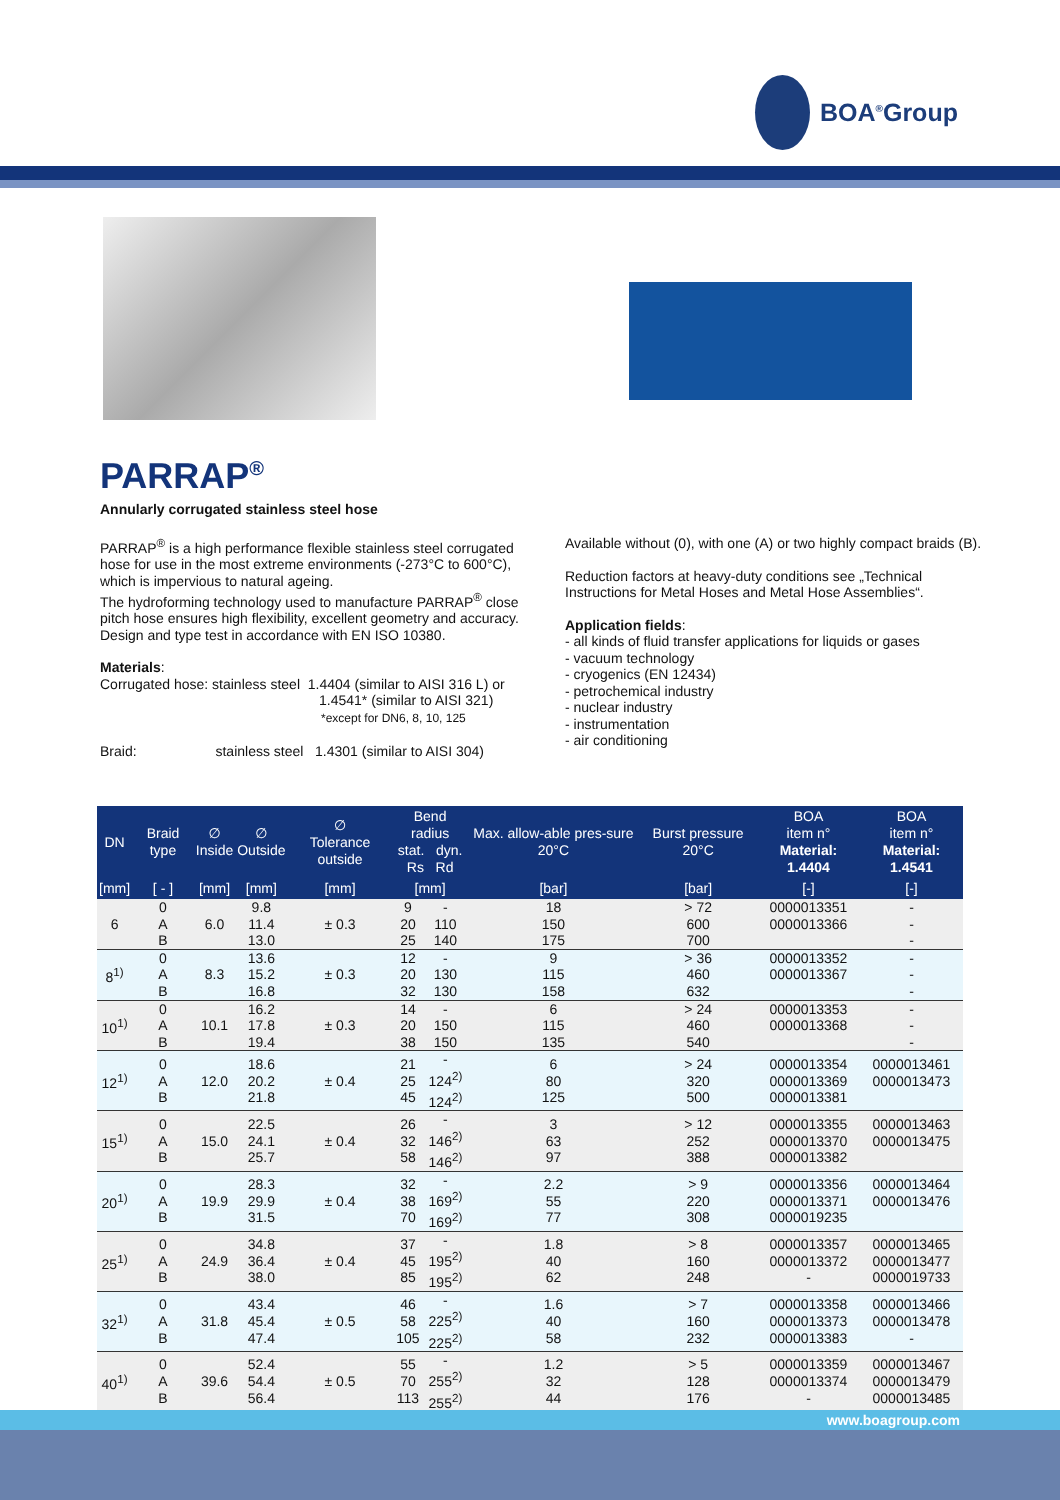BOA<sup>®</sup>Group
PARRAP<sup>®</sup>
Annularly corrugated stainless steel hose
PARRAP<sup>®</sup> is a high performance flexible stainless steel corrugated hose for use in the most extreme environments (-273°C to 600°C), which is impervious to natural ageing.
The hydroforming technology used to manufacture PARRAP<sup>®</sup> close pitch hose ensures high flexibility, excellent geometry and accuracy. Design and type test in accordance with EN ISO 10380.
Materials:
Corrugated hose: stainless steel 1.4404 (similar to AISI 316 L) or
1.4541* (similar to AISI 321)
*except for DN6, 8, 10, 125
Braid: stainless steel 1.4301 (similar to AISI 304)
Available without (0), with one (A) or two highly compact braids (B).
Reduction factors at heavy-duty conditions see „Technical Instructions for Metal Hoses and Metal Hose Assemblies“.
Application fields:
- all kinds of fluid transfer applications for liquids or gases
- vacuum technology
- cryogenics (EN 12434)
- petrochemical industry
- nuclear industry
- instrumentation
- air conditioning
| DN | Braid type | ∅ Inside | ∅ Outside | ∅ Tolerance outside | Bend radius stat. dyn. Rs Rd | | Max. allow-able pres-sure 20°C | Burst pressure 20°C | BOA item n° Material: 1.4404 | BOA item n° Material: 1.4541 | | | |
| --- | --- | --- | --- | --- | --- | --- | --- | --- | --- | --- | --- | --- | --- |
| [mm] | [ - ] | [mm] | [mm] | [mm] | [mm] | | [bar] | [bar] | [-] | [-] | | | |
| 6 | 0 A B | 6.0 | 9.8 11.4 13.0 | ± 0.3 | 9 20 25 | - 110 140 | 18 150 175 | > 72 600 700 | 0000013351 0000013366 | - - - | | | |
| | 8<sup>1)</sup> | | 0 A B | | 8.3 | 13.6 15.2 16.8 | ± 0.3 | 12 20 32 | - 130 130 | 9 115 158 | > 36 460 632 | 0000013352 0000013367 | - - - |
| | 10<sup>1)</sup> | | 0 A B | | 10.1 | 16.2 17.8 19.4 | ± 0.3 | 14 20 38 | - 150 150 | 6 115 135 | > 24 460 540 | 0000013353 0000013368 | - - - |
| 12<sup>1)</sup> | 0 A B | 12.0 | 18.6 20.2 21.8 | ± 0.4 | 21 25 45 | - 124<sup>2)</sup> 124<sup>2)</sup> | 6 80 125 | > 24 320 500 | 0000013354 0000013369 0000013381 | 0000013461 0000013473 | | | |
| 15<sup>1)</sup> | 0 A B | 15.0 | 22.5 24.1 25.7 | ± 0.4 | 26 32 58 | - 146<sup>2)</sup> 146<sup>2)</sup> | 3 63 97 | > 12 252 388 | 0000013355 0000013370 0000013382 | 0000013463 0000013475 | | | |
| 20<sup>1)</sup> | 0 A B | 19.9 | 28.3 29.9 31.5 | ± 0.4 | 32 38 70 | - 169<sup>2)</sup> 169<sup>2)</sup> | 2.2 55 77 | > 9 220 308 | 0000013356 0000013371 0000019235 | 0000013464 0000013476 | | | |
| 25<sup>1)</sup> | 0 A B | 24.9 | 34.8 36.4 38.0 | ± 0.4 | 37 45 85 | - 195<sup>2)</sup> 195<sup>2)</sup> | 1.8 40 62 | > 8 160 248 | 0000013357 0000013372 - | 0000013465 0000013477 0000019733 | | | |
| 32<sup>1)</sup> | 0 A B | 31.8 | 43.4 45.4 47.4 | ± 0.5 | 46 58 105 | - 225<sup>2)</sup> 225<sup>2)</sup> | 1.6 40 58 | > 7 160 232 | 0000013358 0000013373 0000013383 | 0000013466 0000013478 - | | | |
| 40<sup>1)</sup> | 0 A B | 39.6 | 52.4 54.4 56.4 | ± 0.5 | 55 70 113 | - 255<sup>2)</sup> 255<sup>2)</sup> | 1.2 32 44 | > 5 128 176 | 0000013359 0000013374 - | 0000013467 0000013479 0000013485 | | | |
www.boagroup.com